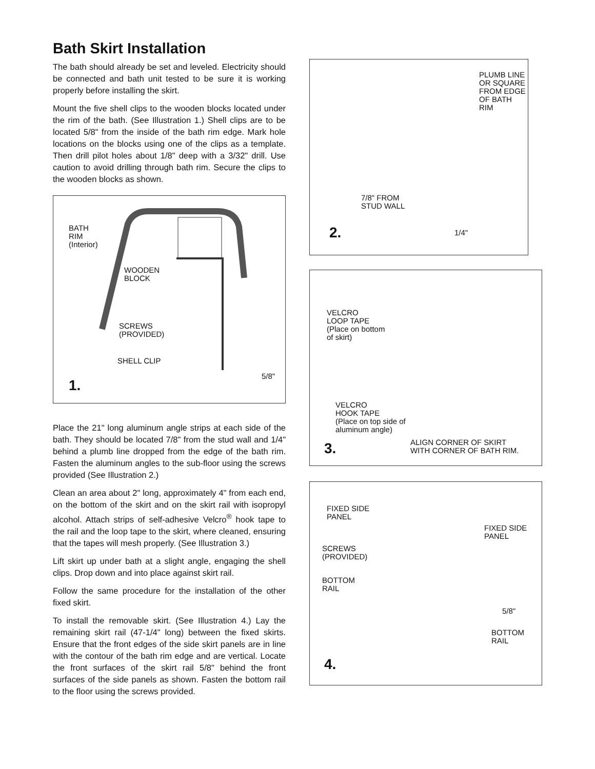Bath Skirt Installation
The bath should already be set and leveled. Electricity should be connected and bath unit tested to be sure it is working properly before installing the skirt.
Mount the five shell clips to the wooden blocks located under the rim of the bath. (See Illustration 1.) Shell clips are to be located 5/8" from the inside of the bath rim edge. Mark hole locations on the blocks using one of the clips as a template. Then drill pilot holes about 1/8" deep with a 3/32" drill. Use caution to avoid drilling through bath rim. Secure the clips to the wooden blocks as shown.
BATH
RIM
(Interior)
WOODEN
BLOCK
SCREWS
(PROVIDED)
SHELL CLIP
5/8"
1.
Place the 21" long aluminum angle strips at each side of the bath. They should be located 7/8" from the stud wall and 1/4" behind a plumb line dropped from the edge of the bath rim. Fasten the aluminum angles to the sub-floor using the screws provided (See Illustration 2.)
Clean an area about 2" long, approximately 4" from each end, on the bottom of the skirt and on the skirt rail with isopropyl alcohol. Attach strips of self-adhesive Velcro<sup>®</sup> hook tape to the rail and the loop tape to the skirt, where cleaned, ensuring that the tapes will mesh properly. (See Illustration 3.)
Lift skirt up under bath at a slight angle, engaging the shell clips. Drop down and into place against skirt rail.
Follow the same procedure for the installation of the other fixed skirt.
To install the removable skirt. (See Illustration 4.) Lay the remaining skirt rail (47-1/4" long) between the fixed skirts. Ensure that the front edges of the side skirt panels are in line with the contour of the bath rim edge and are vertical. Locate the front surfaces of the skirt rail 5/8" behind the front surfaces of the side panels as shown. Fasten the bottom rail to the floor using the screws provided.
PLUMB LINE
OR SQUARE
FROM EDGE
OF BATH RIM
7/8" FROM
STUD WALL
1/4"
2.
VELCRO
LOOP TAPE
(Place on bottom
of skirt)
VELCRO
HOOK TAPE
(Place on top side of
aluminum angle)
ALIGN CORNER OF SKIRT
WITH CORNER OF BATH RIM.
3.
FIXED SIDE
PANEL
FIXED SIDE
PANEL
SCREWS
(PROVIDED)
BOTTOM
RAIL
5/8"
BOTTOM
RAIL
4.